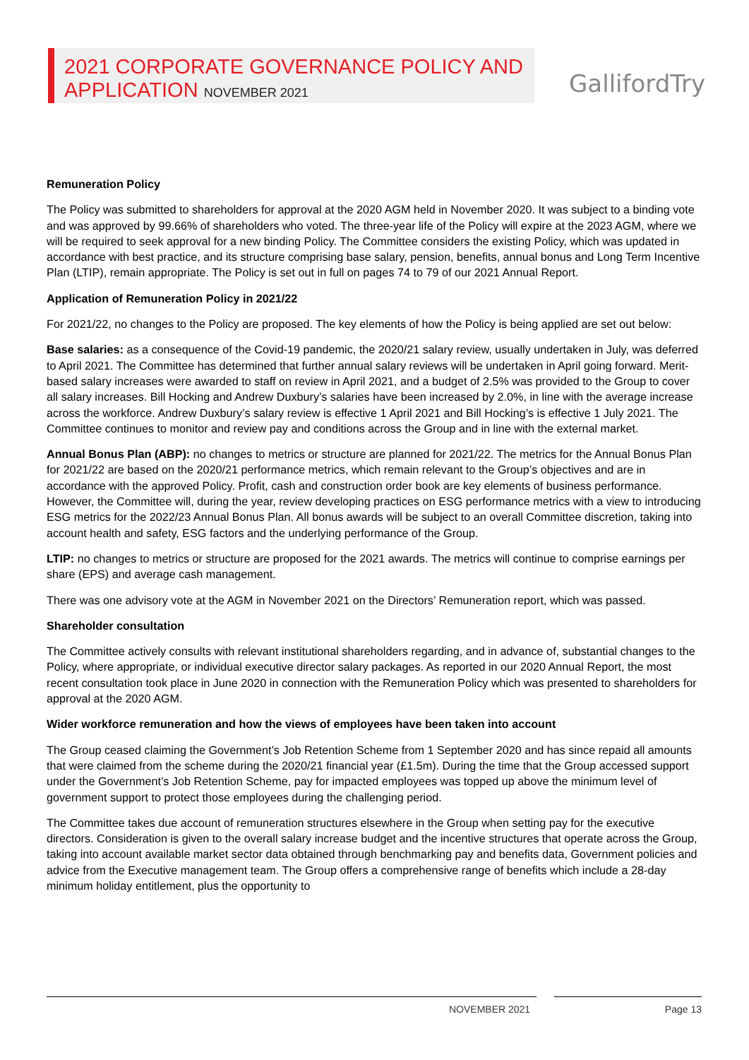2021 CORPORATE GOVERNANCE POLICY AND
APPLICATION NOVEMBER 2021
GallifordTry
Remuneration Policy
The Policy was submitted to shareholders for approval at the 2020 AGM held in November 2020. It was subject to a binding vote and was approved by 99.66% of shareholders who voted. The three-year life of the Policy will expire at the 2023 AGM, where we will be required to seek approval for a new binding Policy. The Committee considers the existing Policy, which was updated in accordance with best practice, and its structure comprising base salary, pension, benefits, annual bonus and Long Term Incentive Plan (LTIP), remain appropriate. The Policy is set out in full on pages 74 to 79 of our 2021 Annual Report.
Application of Remuneration Policy in 2021/22
For 2021/22, no changes to the Policy are proposed. The key elements of how the Policy is being applied are set out below:
Base salaries: as a consequence of the Covid-19 pandemic, the 2020/21 salary review, usually undertaken in July, was deferred to April 2021. The Committee has determined that further annual salary reviews will be undertaken in April going forward. Merit-based salary increases were awarded to staff on review in April 2021, and a budget of 2.5% was provided to the Group to cover all salary increases. Bill Hocking and Andrew Duxbury’s salaries have been increased by 2.0%, in line with the average increase across the workforce. Andrew Duxbury’s salary review is effective 1 April 2021 and Bill Hocking’s is effective 1 July 2021. The Committee continues to monitor and review pay and conditions across the Group and in line with the external market.
Annual Bonus Plan (ABP): no changes to metrics or structure are planned for 2021/22. The metrics for the Annual Bonus Plan for 2021/22 are based on the 2020/21 performance metrics, which remain relevant to the Group’s objectives and are in accordance with the approved Policy. Profit, cash and construction order book are key elements of business performance. However, the Committee will, during the year, review developing practices on ESG performance metrics with a view to introducing ESG metrics for the 2022/23 Annual Bonus Plan. All bonus awards will be subject to an overall Committee discretion, taking into account health and safety, ESG factors and the underlying performance of the Group.
LTIP: no changes to metrics or structure are proposed for the 2021 awards. The metrics will continue to comprise earnings per share (EPS) and average cash management.
There was one advisory vote at the AGM in November 2021 on the Directors’ Remuneration report, which was passed.
Shareholder consultation
The Committee actively consults with relevant institutional shareholders regarding, and in advance of, substantial changes to the Policy, where appropriate, or individual executive director salary packages. As reported in our 2020 Annual Report, the most recent consultation took place in June 2020 in connection with the Remuneration Policy which was presented to shareholders for approval at the 2020 AGM.
Wider workforce remuneration and how the views of employees have been taken into account
The Group ceased claiming the Government’s Job Retention Scheme from 1 September 2020 and has since repaid all amounts that were claimed from the scheme during the 2020/21 financial year (£1.5m). During the time that the Group accessed support under the Government’s Job Retention Scheme, pay for impacted employees was topped up above the minimum level of government support to protect those employees during the challenging period.
The Committee takes due account of remuneration structures elsewhere in the Group when setting pay for the executive directors. Consideration is given to the overall salary increase budget and the incentive structures that operate across the Group, taking into account available market sector data obtained through benchmarking pay and benefits data, Government policies and advice from the Executive management team. The Group offers a comprehensive range of benefits which include a 28-day minimum holiday entitlement, plus the opportunity to
NOVEMBER 2021 Page 13